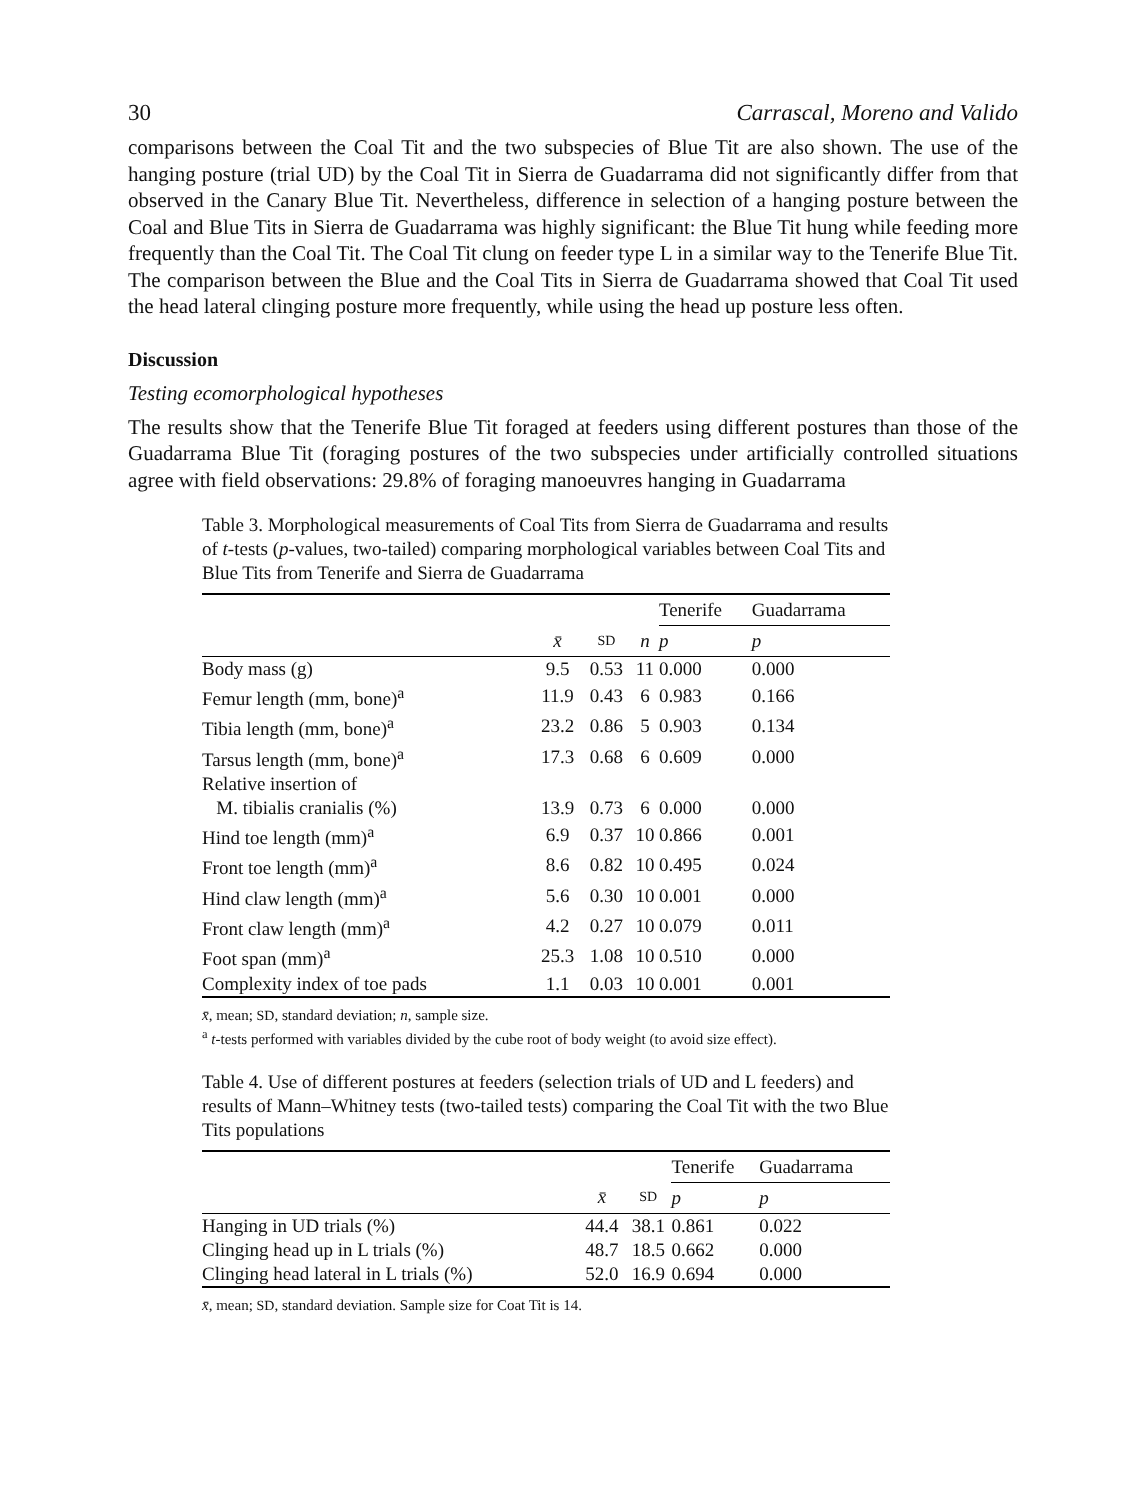30 Carrascal, Moreno and Valido
comparisons between the Coal Tit and the two subspecies of Blue Tit are also shown. The use of the hanging posture (trial UD) by the Coal Tit in Sierra de Guadarrama did not significantly differ from that observed in the Canary Blue Tit. Nevertheless, difference in selection of a hanging posture between the Coal and Blue Tits in Sierra de Guadarrama was highly significant: the Blue Tit hung while feeding more frequently than the Coal Tit. The Coal Tit clung on feeder type L in a similar way to the Tenerife Blue Tit. The comparison between the Blue and the Coal Tits in Sierra de Guadarrama showed that Coal Tit used the head lateral clinging posture more frequently, while using the head up posture less often.
Discussion
Testing ecomorphological hypotheses
The results show that the Tenerife Blue Tit foraged at feeders using different postures than those of the Guadarrama Blue Tit (foraging postures of the two subspecies under artificially controlled situations agree with field observations: 29.8% of foraging manoeuvres hanging in Guadarrama
Table 3. Morphological measurements of Coal Tits from Sierra de Guadarrama and results of t-tests (p-values, two-tailed) comparing morphological variables between Coal Tits and Blue Tits from Tenerife and Sierra de Guadarrama
| | | | | Tenerife | Guadarrama |
| --- | --- | --- | --- | --- | --- |
| | x̄ | SD | n | p | p |
| Body mass (g) | 9.5 | 0.53 | 11 | 0.000 | 0.000 |
| Femur length (mm, bone)<sup>a</sup> | 11.9 | 0.43 | 6 | 0.983 | 0.166 |
| Tibia length (mm, bone)<sup>a</sup> | 23.2 | 0.86 | 5 | 0.903 | 0.134 |
| Tarsus length (mm, bone)<sup>a</sup> | 17.3 | 0.68 | 6 | 0.609 | 0.000 |
| Relative insertion of | | | | | |
| M. tibialis cranialis (%) | 13.9 | 0.73 | 6 | 0.000 | 0.000 |
| Hind toe length (mm)<sup>a</sup> | 6.9 | 0.37 | 10 | 0.866 | 0.001 |
| Front toe length (mm)<sup>a</sup> | 8.6 | 0.82 | 10 | 0.495 | 0.024 |
| Hind claw length (mm)<sup>a</sup> | 5.6 | 0.30 | 10 | 0.001 | 0.000 |
| Front claw length (mm)<sup>a</sup> | 4.2 | 0.27 | 10 | 0.079 | 0.011 |
| Foot span (mm)<sup>a</sup> | 25.3 | 1.08 | 10 | 0.510 | 0.000 |
| Complexity index of toe pads | 1.1 | 0.03 | 10 | 0.001 | 0.001 |
x̄, mean; SD, standard deviation; n, sample size.
<sup>a</sup> t-tests performed with variables divided by the cube root of body weight (to avoid size effect).
Table 4. Use of different postures at feeders (selection trials of UD and L feeders) and results of Mann–Whitney tests (two-tailed tests) comparing the Coal Tit with the two Blue Tits populations
| | | | Tenerife | Guadarrama |
| --- | --- | --- | --- | --- |
| | x̄ | SD | p | p |
| Hanging in UD trials (%) | 44.4 | 38.1 | 0.861 | 0.022 |
| Clinging head up in L trials (%) | 48.7 | 18.5 | 0.662 | 0.000 |
| Clinging head lateral in L trials (%) | 52.0 | 16.9 | 0.694 | 0.000 |
x̄, mean; SD, standard deviation. Sample size for Coat Tit is 14.